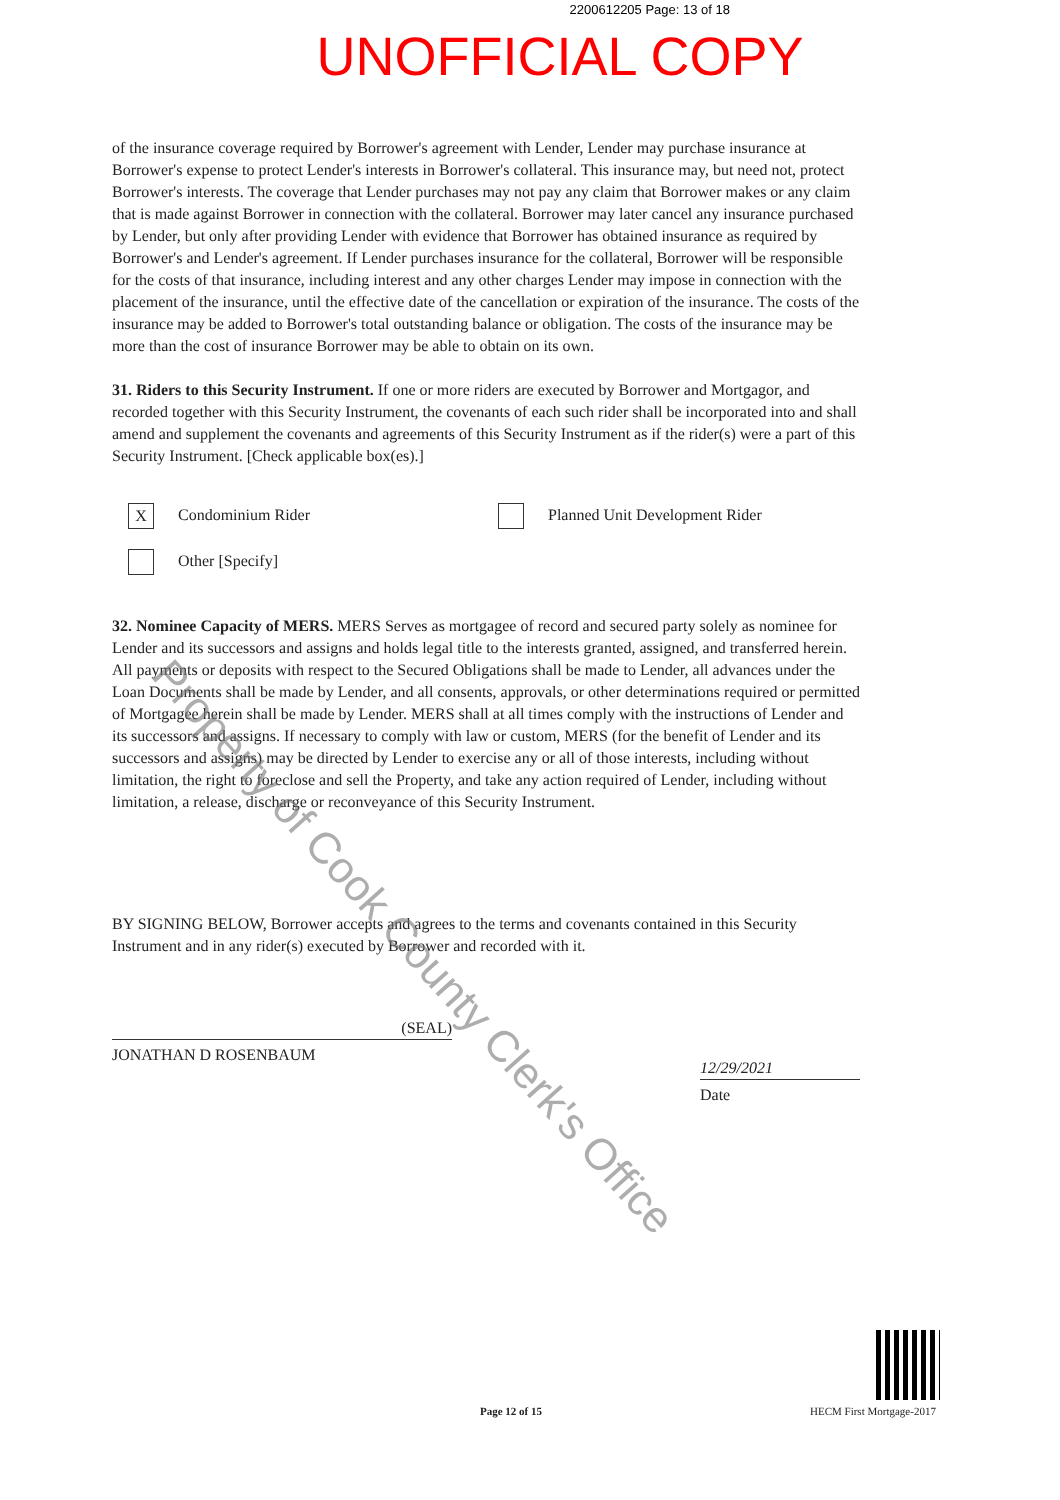2200612205 Page: 13 of 18
UNOFFICIAL COPY
of the insurance coverage required by Borrower's agreement with Lender, Lender may purchase insurance at Borrower's expense to protect Lender's interests in Borrower's collateral. This insurance may, but need not, protect Borrower's interests. The coverage that Lender purchases may not pay any claim that Borrower makes or any claim that is made against Borrower in connection with the collateral. Borrower may later cancel any insurance purchased by Lender, but only after providing Lender with evidence that Borrower has obtained insurance as required by Borrower's and Lender's agreement. If Lender purchases insurance for the collateral, Borrower will be responsible for the costs of that insurance, including interest and any other charges Lender may impose in connection with the placement of the insurance, until the effective date of the cancellation or expiration of the insurance. The costs of the insurance may be added to Borrower's total outstanding balance or obligation. The costs of the insurance may be more than the cost of insurance Borrower may be able to obtain on its own.
31. Riders to this Security Instrument. If one or more riders are executed by Borrower and Mortgagor, and recorded together with this Security Instrument, the covenants of each such rider shall be incorporated into and shall amend and supplement the covenants and agreements of this Security Instrument as if the rider(s) were a part of this Security Instrument. [Check applicable box(es).]
X Condominium Rider
Planned Unit Development Rider
Other [Specify]
32. Nominee Capacity of MERS. MERS Serves as mortgagee of record and secured party solely as nominee for Lender and its successors and assigns and holds legal title to the interests granted, assigned, and transferred herein. All payments or deposits with respect to the Secured Obligations shall be made to Lender, all advances under the Loan Documents shall be made by Lender, and all consents, approvals, or other determinations required or permitted of Mortgagee herein shall be made by Lender. MERS shall at all times comply with the instructions of Lender and its successors and assigns. If necessary to comply with law or custom, MERS (for the benefit of Lender and its successors and assigns) may be directed by Lender to exercise any or all of those interests, including without limitation, the right to foreclose and sell the Property, and take any action required of Lender, including without limitation, a release, discharge or reconveyance of this Security Instrument.
BY SIGNING BELOW, Borrower accepts and agrees to the terms and covenants contained in this Security Instrument and in any rider(s) executed by Borrower and recorded with it.
(SEAL)
JONATHAN D ROSENBAUM
12/29/2021
Date
Page 12 of 15 HECM First Mortgage-2017
Property of Cook County Clerk's Office